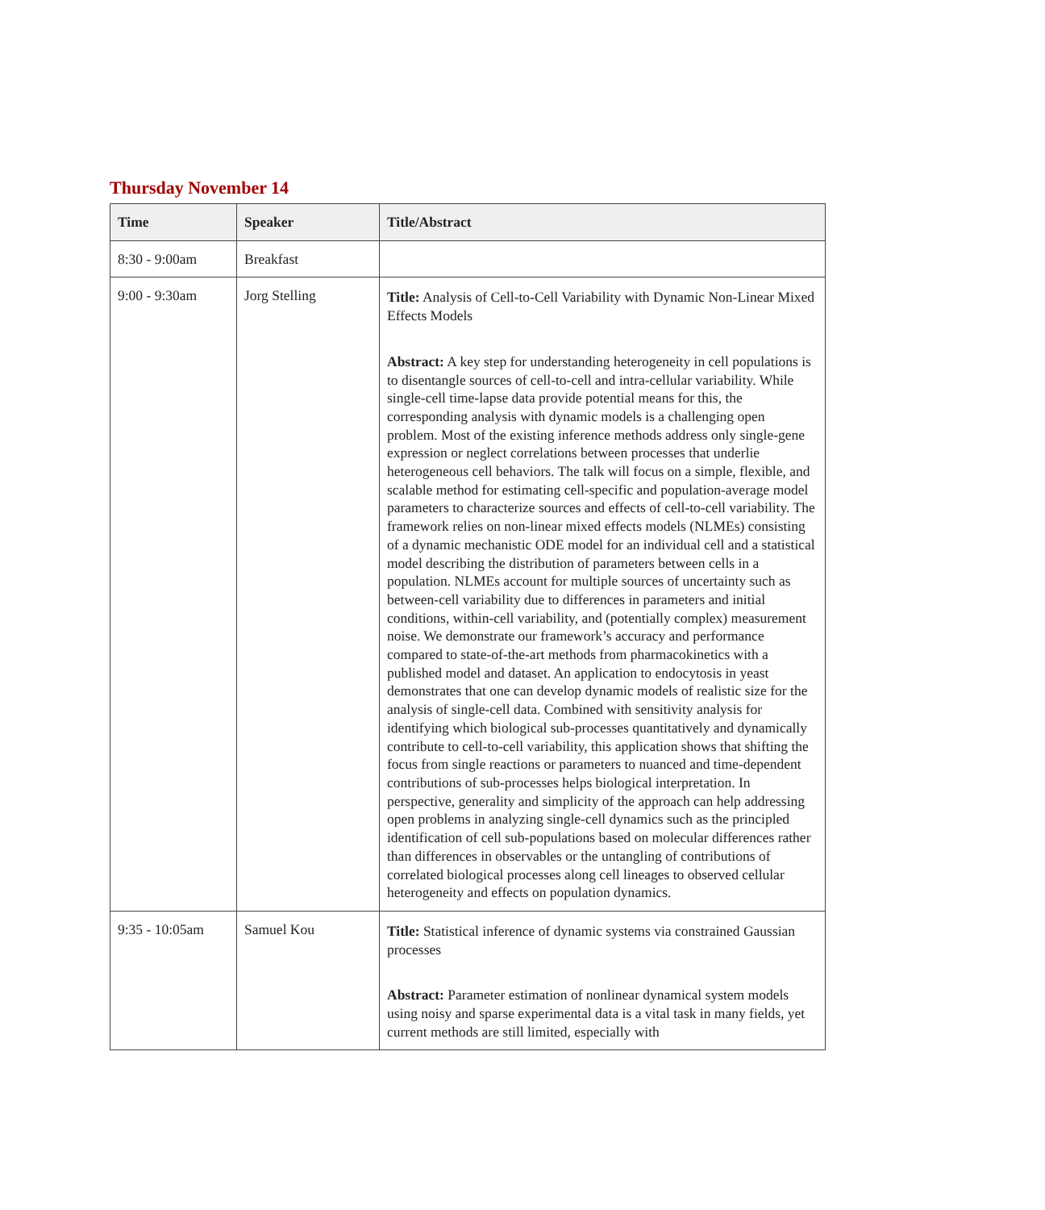Thursday November 14
| Time | Speaker | Title/Abstract |
| --- | --- | --- |
| 8:30 - 9:00am | Breakfast | |
| 9:00 - 9:30am | Jorg Stelling | Title: Analysis of Cell-to-Cell Variability with Dynamic Non-Linear Mixed Effects Models Abstract: A key step for understanding heterogeneity in cell populations is to disentangle sources of cell-to-cell and intra-cellular variability. While single-cell time-lapse data provide potential means for this, the corresponding analysis with dynamic models is a challenging open problem. Most of the existing inference methods address only single-gene expression or neglect correlations between processes that underlie heterogeneous cell behaviors. The talk will focus on a simple, flexible, and scalable method for estimating cell-specific and population-average model parameters to characterize sources and effects of cell-to-cell variability. The framework relies on non-linear mixed effects models (NLMEs) consisting of a dynamic mechanistic ODE model for an individual cell and a statistical model describing the distribution of parameters between cells in a population. NLMEs account for multiple sources of uncertainty such as between-cell variability due to differences in parameters and initial conditions, within-cell variability, and (potentially complex) measurement noise. We demonstrate our framework’s accuracy and performance compared to state-of-the-art methods from pharmacokinetics with a published model and dataset. An application to endocytosis in yeast demonstrates that one can develop dynamic models of realistic size for the analysis of single-cell data. Combined with sensitivity analysis for identifying which biological sub-processes quantitatively and dynamically contribute to cell-to-cell variability, this application shows that shifting the focus from single reactions or parameters to nuanced and time-dependent contributions of sub-processes helps biological interpretation. In perspective, generality and simplicity of the approach can help addressing open problems in analyzing single-cell dynamics such as the principled identification of cell sub-populations based on molecular differences rather than differences in observables or the untangling of contributions of correlated biological processes along cell lineages to observed cellular heterogeneity and effects on population dynamics. |
| 9:35 - 10:05am | Samuel Kou | Title: Statistical inference of dynamic systems via constrained Gaussian processes Abstract: Parameter estimation of nonlinear dynamical system models using noisy and sparse experimental data is a vital task in many fields, yet current methods are still limited, especially with |